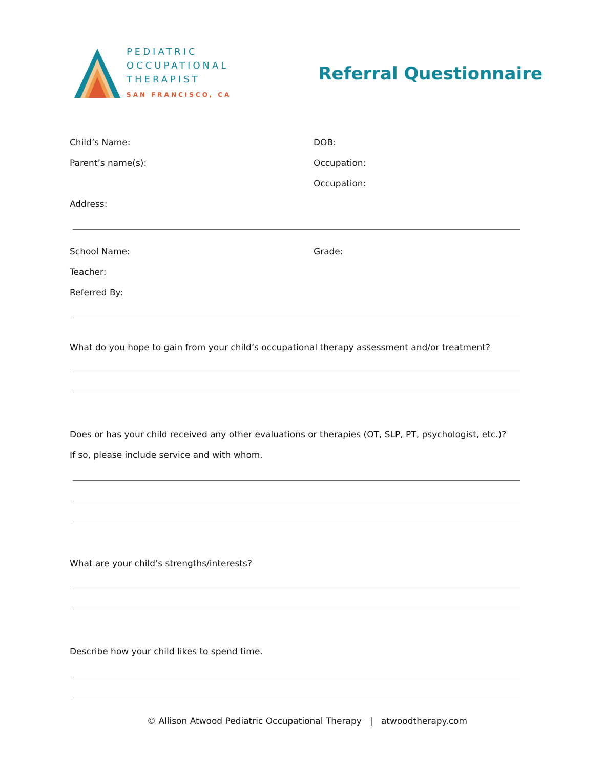PEDIATRIC
OCCUPATIONAL
THERAPIST
SAN FRANCISCO, CA
Referral Questionnaire
Child’s Name: DOB:
Parent’s name(s): Occupation:
Occupation:
Address:
School Name: Grade:
Teacher:
Referred By:
What do you hope to gain from your child’s occupational therapy assessment and/or treatment?
Does or has your child received any other evaluations or therapies (OT, SLP, PT, psychologist, etc.)?
If so, please include service and with whom.
What are your child’s strengths/interests?
Describe how your child likes to spend time.
© Allison Atwood Pediatric Occupational Therapy | atwoodtherapy.com